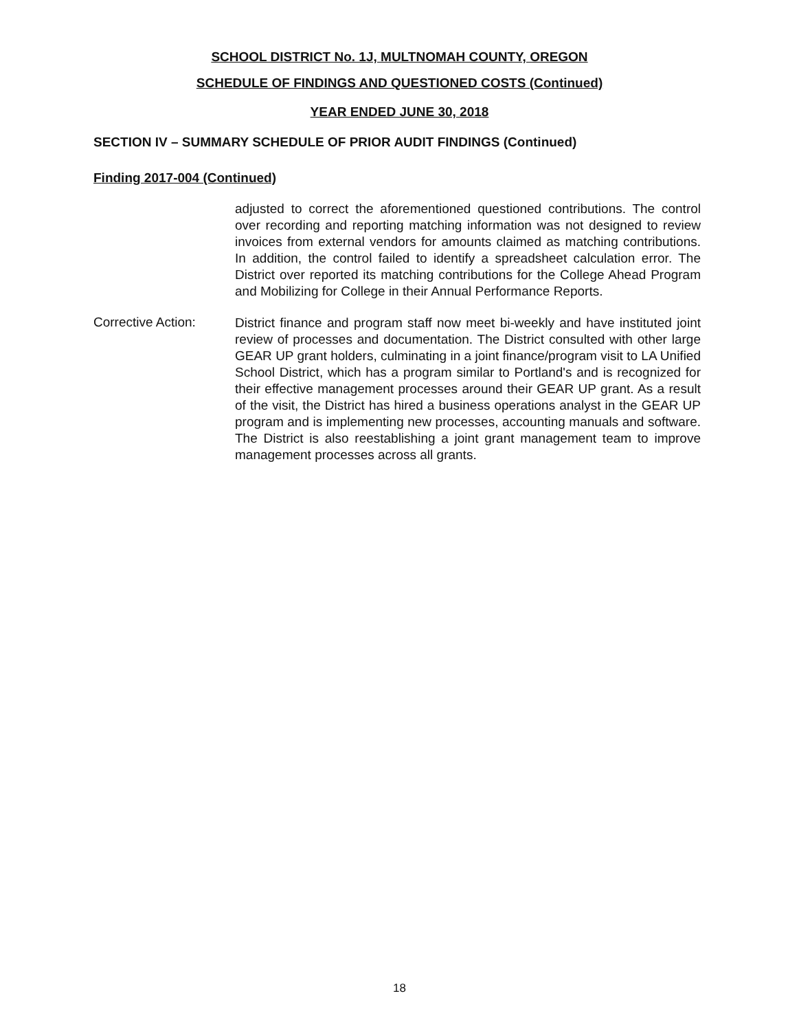SCHOOL DISTRICT No. 1J, MULTNOMAH COUNTY, OREGON
SCHEDULE OF FINDINGS AND QUESTIONED COSTS (Continued)
YEAR ENDED JUNE 30, 2018
SECTION IV – SUMMARY SCHEDULE OF PRIOR AUDIT FINDINGS (Continued)
Finding 2017-004 (Continued)
adjusted to correct the aforementioned questioned contributions. The control over recording and reporting matching information was not designed to review invoices from external vendors for amounts claimed as matching contributions. In addition, the control failed to identify a spreadsheet calculation error. The District over reported its matching contributions for the College Ahead Program and Mobilizing for College in their Annual Performance Reports.
Corrective Action:
District finance and program staff now meet bi-weekly and have instituted joint review of processes and documentation. The District consulted with other large GEAR UP grant holders, culminating in a joint finance/program visit to LA Unified School District, which has a program similar to Portland's and is recognized for their effective management processes around their GEAR UP grant. As a result of the visit, the District has hired a business operations analyst in the GEAR UP program and is implementing new processes, accounting manuals and software. The District is also reestablishing a joint grant management team to improve management processes across all grants.
18